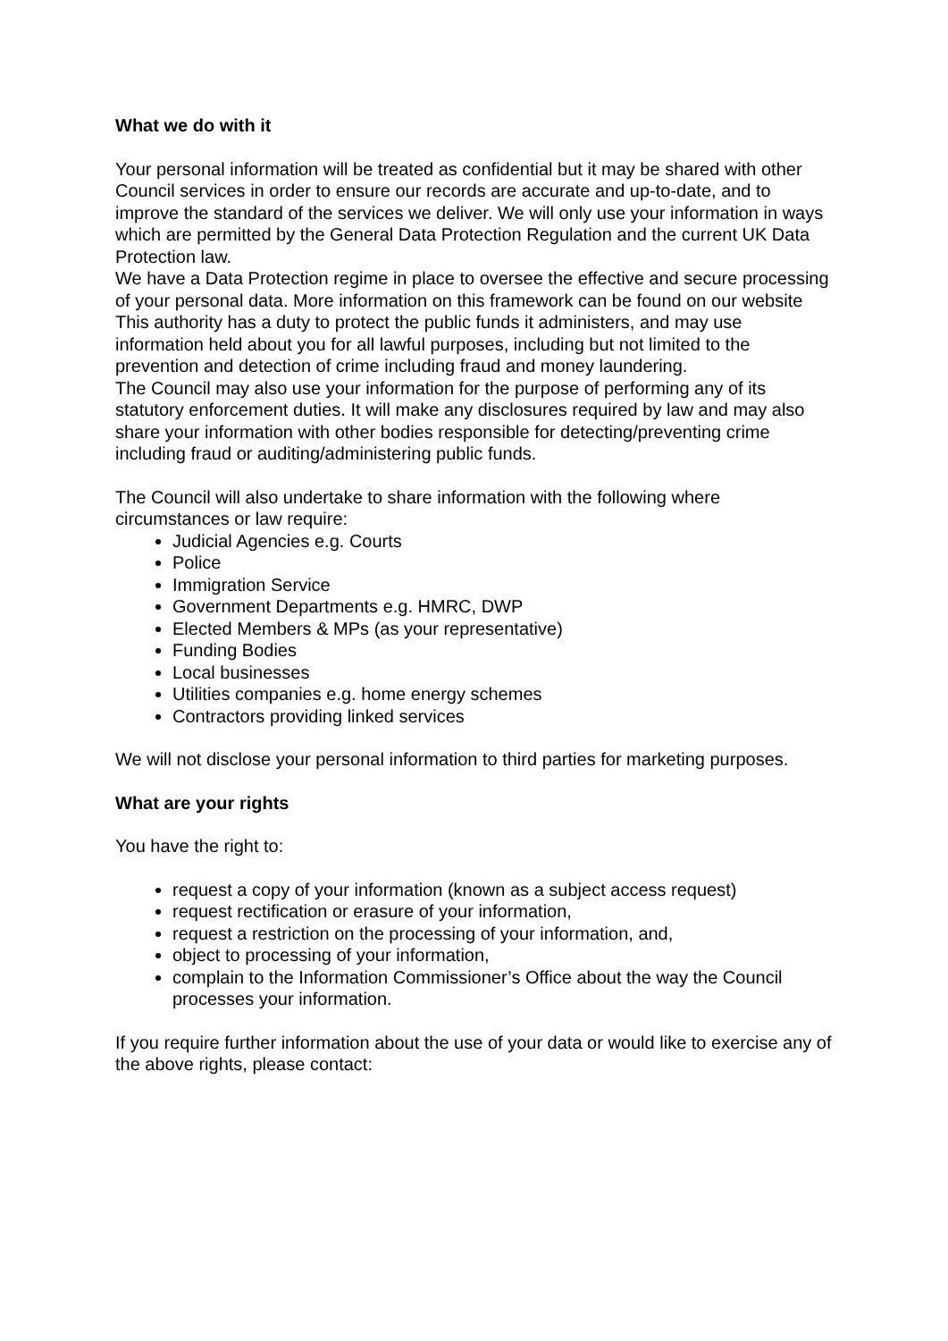What we do with it
Your personal information will be treated as confidential but it may be shared with other Council services in order to ensure our records are accurate and up-to-date, and to improve the standard of the services we deliver. We will only use your information in ways which are permitted by the General Data Protection Regulation and the current UK Data Protection law.
We have a Data Protection regime in place to oversee the effective and secure processing of your personal data. More information on this framework can be found on our website
This authority has a duty to protect the public funds it administers, and may use information held about you for all lawful purposes, including but not limited to the prevention and detection of crime including fraud and money laundering.
The Council may also use your information for the purpose of performing any of its statutory enforcement duties. It will make any disclosures required by law and may also share your information with other bodies responsible for detecting/preventing crime including fraud or auditing/administering public funds.
The Council will also undertake to share information with the following where circumstances or law require:
Judicial Agencies e.g. Courts
Police
Immigration Service
Government Departments e.g. HMRC, DWP
Elected Members & MPs (as your representative)
Funding Bodies
Local businesses
Utilities companies e.g. home energy schemes
Contractors providing linked services
We will not disclose your personal information to third parties for marketing purposes.
What are your rights
You have the right to:
request a copy of your information (known as a subject access request)
request rectification or erasure of your information,
request a restriction on the processing of your information, and,
object to processing of your information,
complain to the Information Commissioner’s Office about the way the Council processes your information.
If you require further information about the use of your data or would like to exercise any of the above rights, please contact: